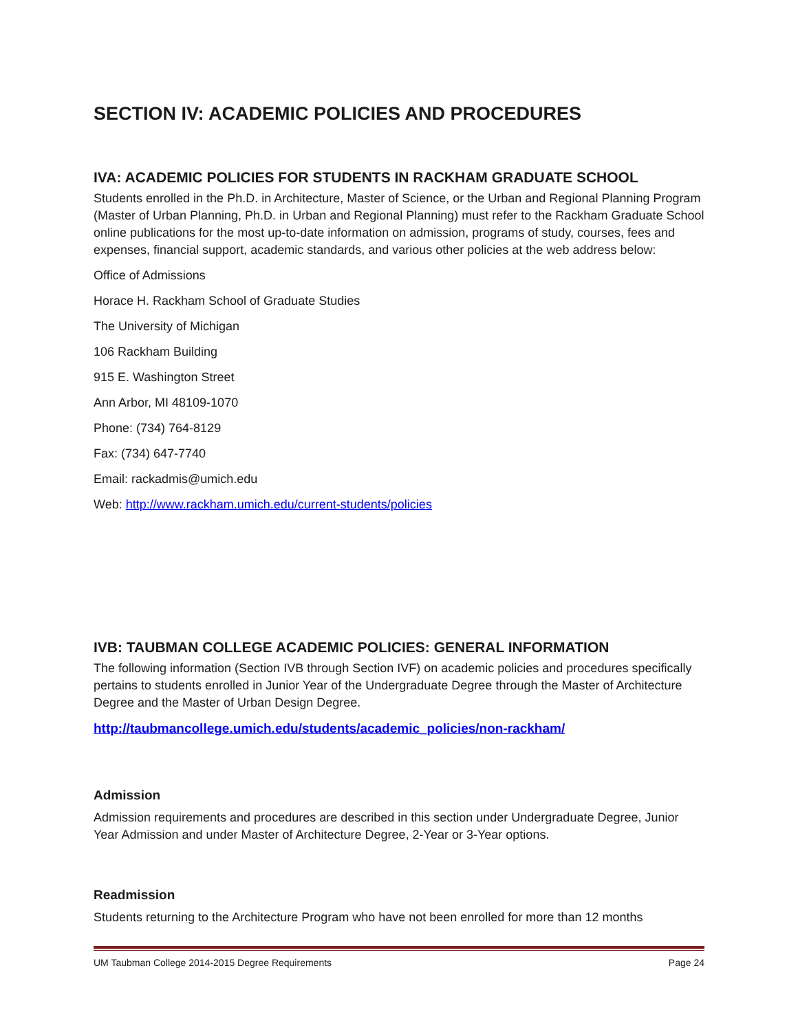SECTION IV: ACADEMIC POLICIES AND PROCEDURES
IVA: ACADEMIC POLICIES FOR STUDENTS IN RACKHAM GRADUATE SCHOOL
Students enrolled in the Ph.D. in Architecture, Master of Science, or the Urban and Regional Planning Program (Master of Urban Planning, Ph.D. in Urban and Regional Planning) must refer to the Rackham Graduate School online publications for the most up-to-date information on admission, programs of study, courses, fees and expenses, financial support, academic standards, and various other policies at the web address below:
Office of Admissions
Horace H. Rackham School of Graduate Studies
The University of Michigan
106 Rackham Building
915 E. Washington Street
Ann Arbor, MI 48109-1070
Phone: (734) 764-8129
Fax: (734) 647-7740
Email: rackadmis@umich.edu
Web: http://www.rackham.umich.edu/current-students/policies
IVB: TAUBMAN COLLEGE ACADEMIC POLICIES: GENERAL INFORMATION
The following information (Section IVB through Section IVF) on academic policies and procedures specifically pertains to students enrolled in Junior Year of the Undergraduate Degree through the Master of Architecture Degree and the Master of Urban Design Degree.
http://taubmancollege.umich.edu/students/academic_policies/non-rackham/
Admission
Admission requirements and procedures are described in this section under Undergraduate Degree, Junior Year Admission and under Master of Architecture Degree, 2-Year or 3-Year options.
Readmission
Students returning to the Architecture Program who have not been enrolled for more than 12 months
UM Taubman College 2014-2015 Degree Requirements Page 24